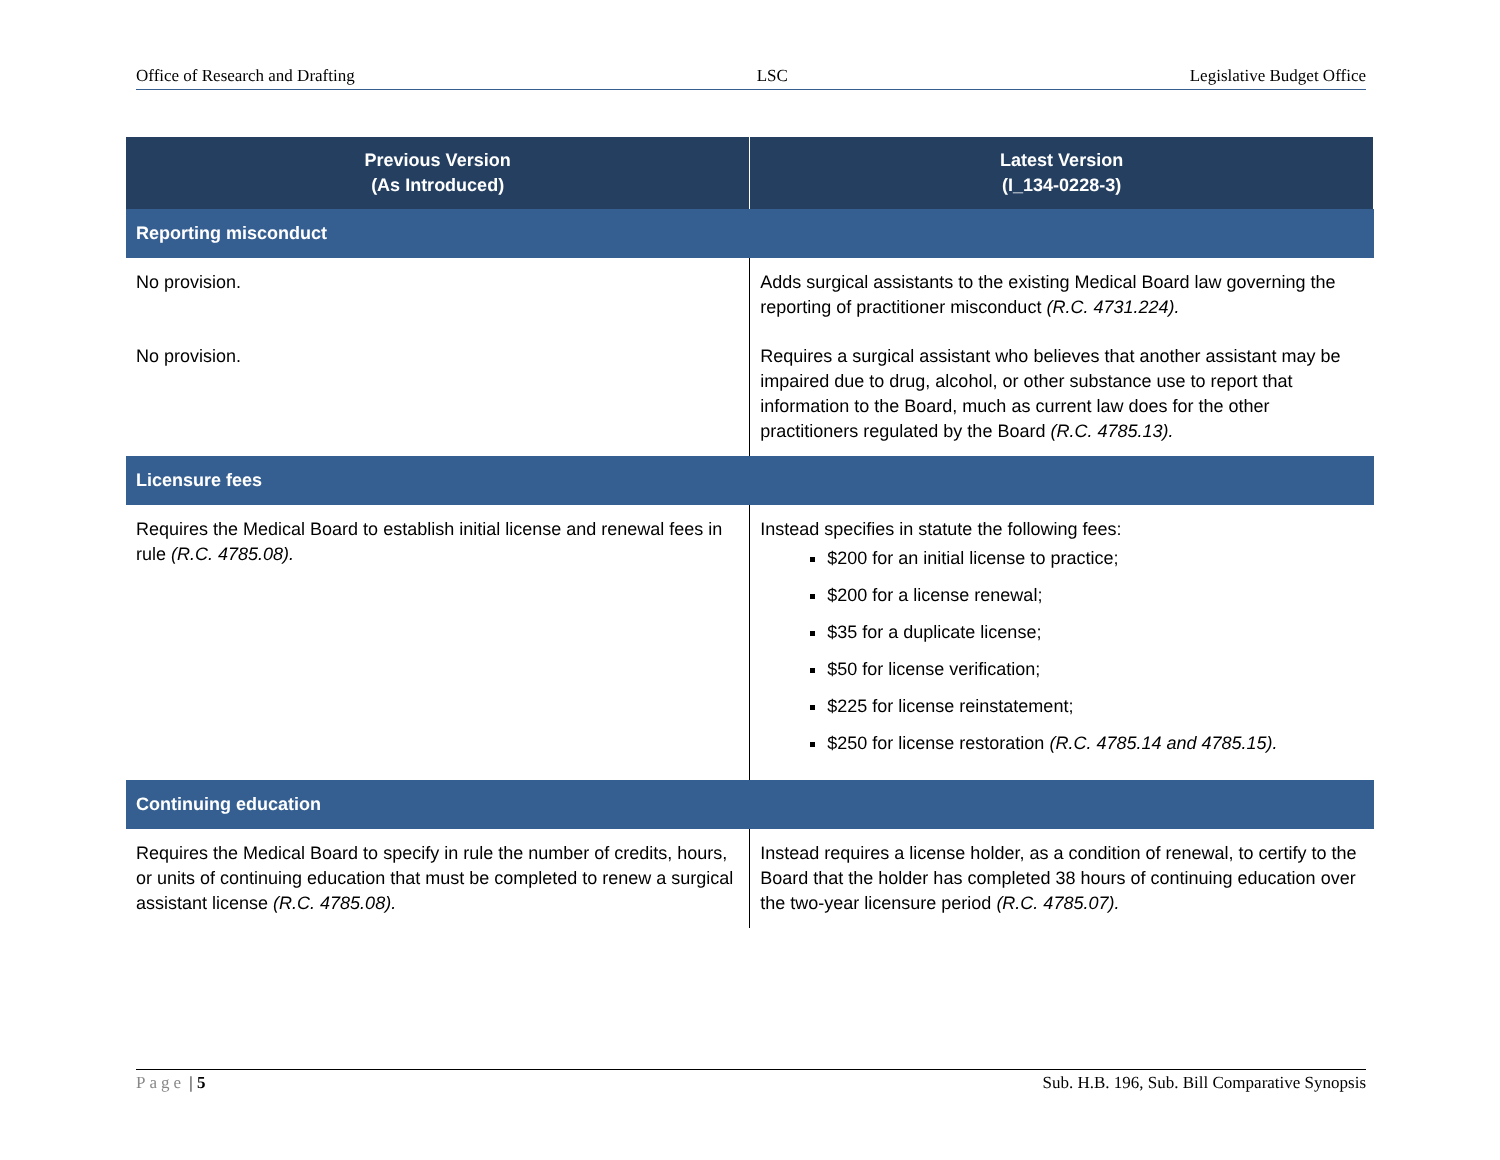Office of Research and Drafting LSC Legislative Budget Office
| Previous Version (As Introduced) | Latest Version (I_134-0228-3) |
| --- | --- |
| Reporting misconduct | |
| No provision. | Adds surgical assistants to the existing Medical Board law governing the reporting of practitioner misconduct (R.C. 4731.224). |
| No provision. | Requires a surgical assistant who believes that another assistant may be impaired due to drug, alcohol, or other substance use to report that information to the Board, much as current law does for the other practitioners regulated by the Board (R.C. 4785.13). |
| Licensure fees | |
| Requires the Medical Board to establish initial license and renewal fees in rule (R.C. 4785.08). | Instead specifies in statute the following fees: $200 for an initial license to practice; $200 for a license renewal; $35 for a duplicate license; $50 for license verification; $225 for license reinstatement; $250 for license restoration (R.C. 4785.14 and 4785.15). |
| Continuing education | |
| Requires the Medical Board to specify in rule the number of credits, hours, or units of continuing education that must be completed to renew a surgical assistant license (R.C. 4785.08). | Instead requires a license holder, as a condition of renewal, to certify to the Board that the holder has completed 38 hours of continuing education over the two-year licensure period (R.C. 4785.07). |
Page | 5 Sub. H.B. 196, Sub. Bill Comparative Synopsis